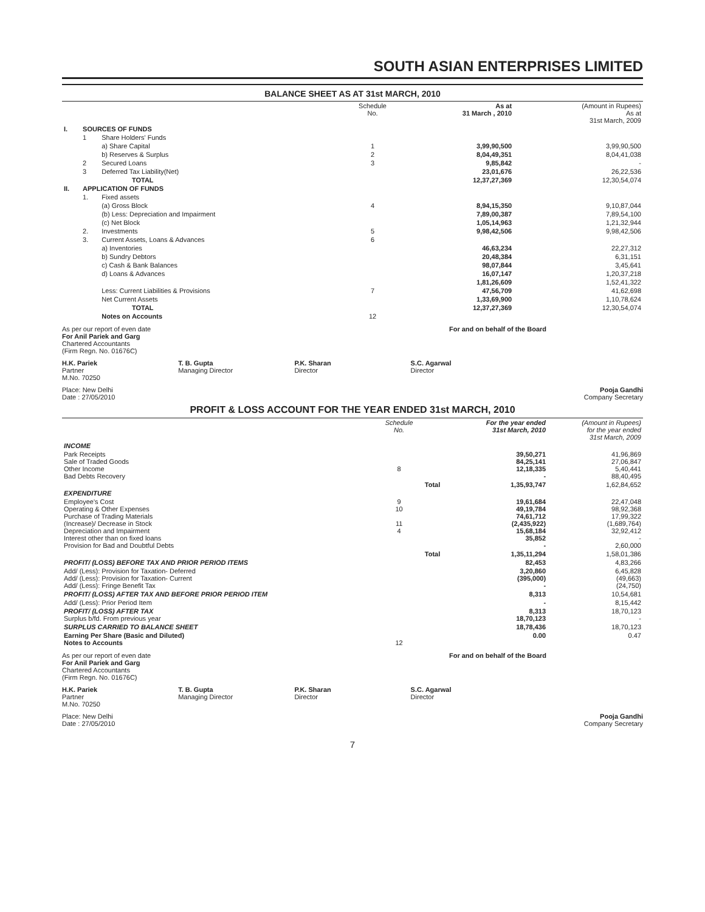SOUTH ASIAN ENTERPRISES LIMITED
BALANCE SHEET AS AT 31st MARCH, 2010
| | | | | Schedule No. | As at 31 March , 2010 | (Amount in Rupees) As at 31st March, 2009 |
| --- | --- | --- | --- | --- | --- | --- |
| I. | SOURCES OF FUNDS | | | | | |
| | 1 | Share Holders' Funds | | | | |
| | | a) Share Capital | | 1 | 3,99,90,500 | 3,99,90,500 |
| | | b) Reserves & Surplus | | 2 | 8,04,49,351 | 8,04,41,038 |
| | 2 | Secured Loans | | 3 | 9,85,842 | - |
| | 3 | Deferred Tax Liability(Net) | | | 23,01,676 | 26,22,536 |
| | | | TOTAL | | 12,37,27,369 | 12,30,54,074 |
| II. | APPLICATION OF FUNDS | | | | | |
| | 1. | Fixed assets | | | | |
| | | (a) Gross Block | | 4 | 8,94,15,350 | 9,10,87,044 |
| | | (b) Less: Depreciation and Impairment | | | 7,89,00,387 | 7,89,54,100 |
| | | (c) Net Block | | | 1,05,14,963 | 1,21,32,944 |
| | 2. | Investments | | 5 | 9,98,42,506 | 9,98,42,506 |
| | 3. | Current Assets, Loans & Advances | | 6 | | |
| | | a) Inventories | | | 46,63,234 | 22,27,312 |
| | | b) Sundry Debtors | | | 20,48,384 | 6,31,151 |
| | | c) Cash & Bank Balances | | | 98,07,844 | 3,45,641 |
| | | d) Loans & Advances | | | 16,07,147 | 1,20,37,218 |
| | | | | | 1,81,26,609 | 1,52,41,322 |
| | | Less: Current Liabilities & Provisions | | 7 | 47,56,709 | 41,62,698 |
| | | Net Current Assets | | | 1,33,69,900 | 1,10,78,624 |
| | | | TOTAL | | 12,37,27,369 | 12,30,54,074 |
| | | Notes on Accounts | | 12 | | |
As per our report of even date
For Anil Pariek and Garg
Chartered Accountants
(Firm Regn. No. 01676C)
For and on behalf of the Board
H.K. Pariek
Partner
M.No. 70250
T. B. Gupta
Managing Director
P.K. Sharan
Director
S.C. Agarwal
Director
Place: New Delhi
Date : 27/05/2010
Pooja Gandhi
Company Secretary
PROFIT & LOSS ACCOUNT FOR THE YEAR ENDED 31st MARCH, 2010
| | Schedule No. | | For the year ended 31st March, 2010 | (Amount in Rupees) for the year ended 31st March, 2009 |
| --- | --- | --- | --- | --- |
| INCOME | | | | |
| Park Receipts Sale of Traded Goods Other Income Bad Debts Recovery | 8 | | 39,50,271 84,25,141 12,18,335 - | 41,96,869 27,06,847 5,40,441 88,40,495 |
| | | Total | 1,35,93,747 | 1,62,84,652 |
| EXPENDITURE | | | | |
| Employee's Cost Operating & Other Expenses Purchase of Trading Materials (Increase)/ Decrease in Stock Depreciation and Impairment Interest other than on fixed loans Provision for Bad and Doubtful Debts | 9 10 11 4 | | 19,61,684 49,19,784 74,61,712 (2,435,922) 15,68,184 35,852 - | 22,47,048 98,92,368 17,99,322 (1,689,764) 32,92,412 - 2,60,000 |
| | | Total | 1,35,11,294 | 1,58,01,386 |
| PROFIT/ (LOSS) BEFORE TAX AND PRIOR PERIOD ITEMS | | | 82,453 | 4,83,266 |
| Add/ (Less): Provision for Taxation- Deferred Add/ (Less): Provision for Taxation- Current Add/ (Less): Fringe Benefit Tax | | | 3,20,860 (395,000) - | 6,45,828 (49,663) (24,750) |
| PROFIT/ (LOSS) AFTER TAX AND BEFORE PRIOR PERIOD ITEM | | | 8,313 | 10,54,681 |
| Add/ (Less): Prior Period Item | | | - | 8,15,442 |
| PROFIT/ (LOSS) AFTER TAX Surplus b/fd. From previous year | | | 8,313 18,70,123 | 18,70,123 - |
| SURPLUS CARRIED TO BALANCE SHEET | | | 18,78,436 | 18,70,123 |
| Earning Per Share (Basic and Diluted) Notes to Accounts | 12 | | 0.00 | 0.47 |
As per our report of even date
For Anil Pariek and Garg
Chartered Accountants
(Firm Regn. No. 01676C)
For and on behalf of the Board
H.K. Pariek
Partner
M.No. 70250
T. B. Gupta
Managing Director
P.K. Sharan
Director
S.C. Agarwal
Director
Place: New Delhi
Date : 27/05/2010
Pooja Gandhi
Company Secretary
7